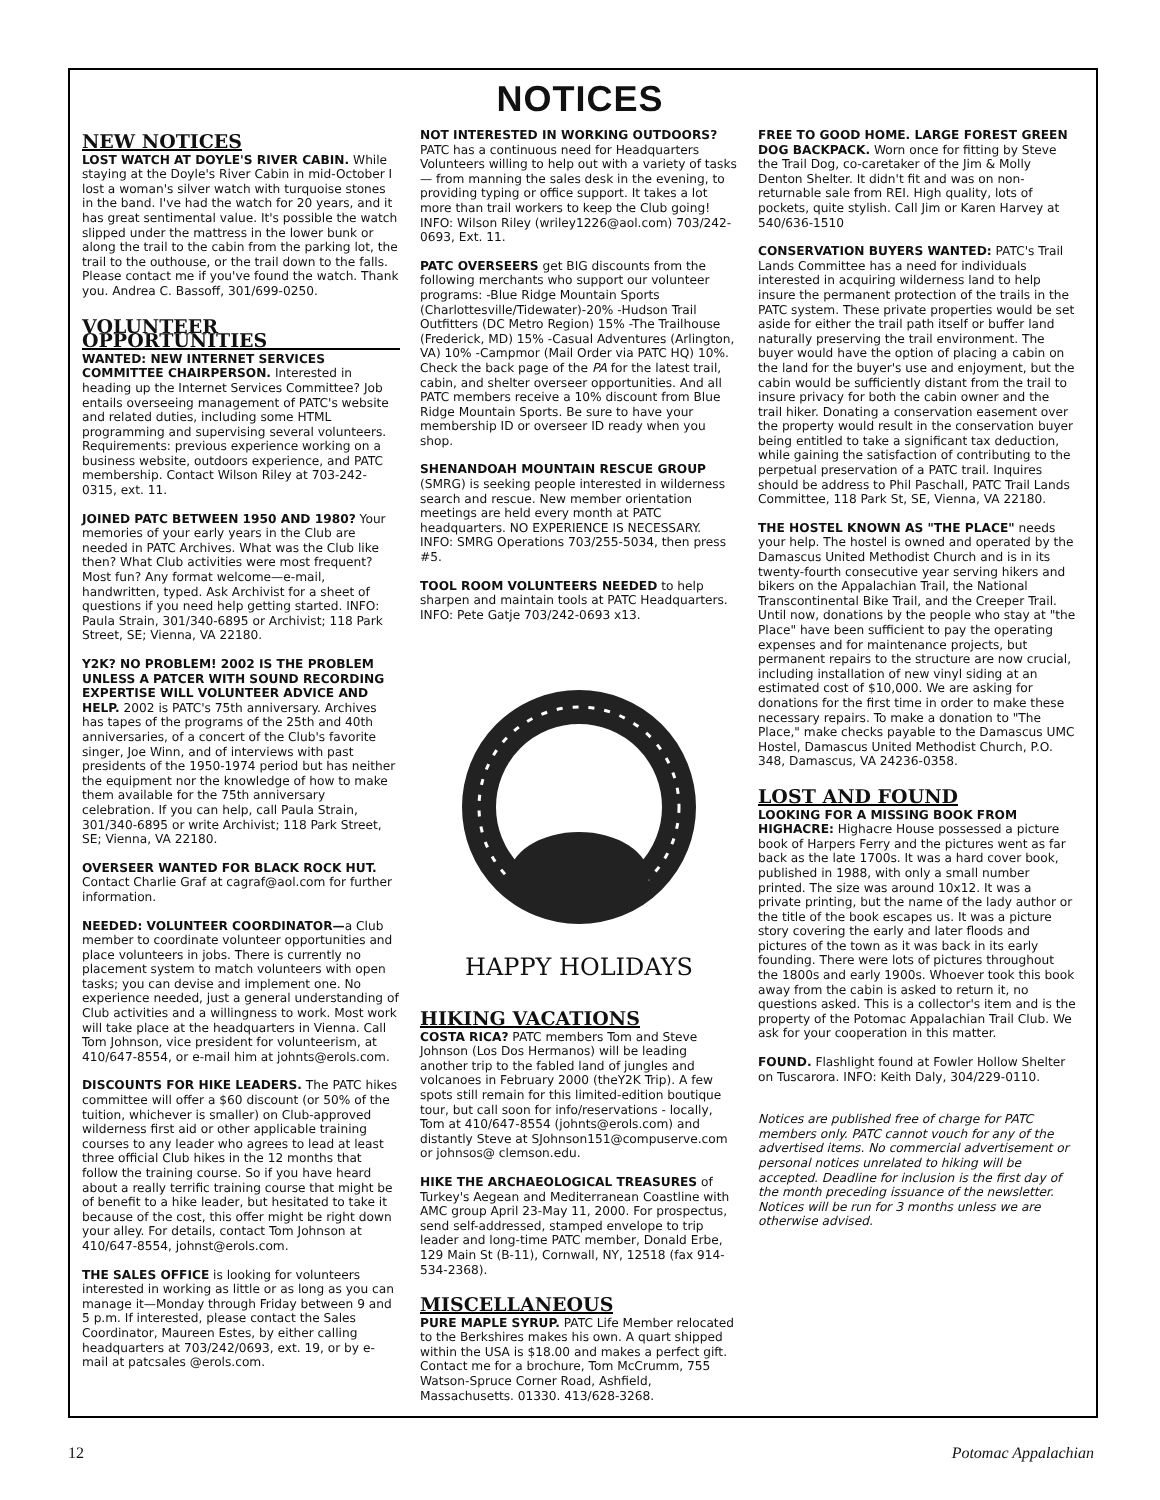NOTICES
NEW NOTICES
LOST WATCH AT DOYLE'S RIVER CABIN. While staying at the Doyle's River Cabin in mid-October I lost a woman's silver watch with turquoise stones in the band. I've had the watch for 20 years, and it has great sentimental value. It's possible the watch slipped under the mattress in the lower bunk or along the trail to the cabin from the parking lot, the trail to the outhouse, or the trail down to the falls. Please contact me if you've found the watch. Thank you. Andrea C. Bassoff, 301/699-0250.
VOLUNTEER OPPORTUNITIES
WANTED: NEW INTERNET SERVICES COMMITTEE CHAIRPERSON. Interested in heading up the Internet Services Committee? Job entails overseeing management of PATC's website and related duties, including some HTML programming and supervising several volunteers. Requirements: previous experience working on a business website, outdoors experience, and PATC membership. Contact Wilson Riley at 703-242-0315, ext. 11.
JOINED PATC BETWEEN 1950 AND 1980? Your memories of your early years in the Club are needed in PATC Archives. What was the Club like then? What Club activities were most frequent? Most fun? Any format welcome—e-mail, handwritten, typed. Ask Archivist for a sheet of questions if you need help getting started. INFO: Paula Strain, 301/340-6895 or Archivist; 118 Park Street, SE; Vienna, VA 22180.
Y2K? NO PROBLEM! 2002 IS THE PROBLEM UNLESS A PATCER WITH SOUND RECORDING EXPERTISE WILL VOLUNTEER ADVICE AND HELP. 2002 is PATC's 75th anniversary. Archives has tapes of the programs of the 25th and 40th anniversaries, of a concert of the Club's favorite singer, Joe Winn, and of interviews with past presidents of the 1950-1974 period but has neither the equipment nor the knowledge of how to make them available for the 75th anniversary celebration. If you can help, call Paula Strain, 301/340-6895 or write Archivist; 118 Park Street, SE; Vienna, VA 22180.
OVERSEER WANTED FOR BLACK ROCK HUT. Contact Charlie Graf at cagraf@aol.com for further information.
NEEDED: VOLUNTEER COORDINATOR—a Club member to coordinate volunteer opportunities and place volunteers in jobs. There is currently no placement system to match volunteers with open tasks; you can devise and implement one. No experience needed, just a general understanding of Club activities and a willingness to work. Most work will take place at the headquarters in Vienna. Call Tom Johnson, vice president for volunteerism, at 410/647-8554, or e-mail him at johnts@erols.com.
DISCOUNTS FOR HIKE LEADERS. The PATC hikes committee will offer a $60 discount (or 50% of the tuition, whichever is smaller) on Club-approved wilderness first aid or other applicable training courses to any leader who agrees to lead at least three official Club hikes in the 12 months that follow the training course. So if you have heard about a really terrific training course that might be of benefit to a hike leader, but hesitated to take it because of the cost, this offer might be right down your alley. For details, contact Tom Johnson at 410/647-8554, johnst@erols.com.
THE SALES OFFICE is looking for volunteers interested in working as little or as long as you can manage it—Monday through Friday between 9 and 5 p.m. If interested, please contact the Sales Coordinator, Maureen Estes, by either calling headquarters at 703/242/0693, ext. 19, or by e-mail at patcsales @erols.com.
NOT INTERESTED IN WORKING OUTDOORS? PATC has a continuous need for Headquarters Volunteers willing to help out with a variety of tasks — from manning the sales desk in the evening, to providing typing or office support. It takes a lot more than trail workers to keep the Club going! INFO: Wilson Riley (wriley1226@aol.com) 703/242-0693, Ext. 11.
PATC OVERSEERS get BIG discounts from the following merchants who support our volunteer programs: -Blue Ridge Mountain Sports (Charlottesville/Tidewater)-20% -Hudson Trail Outfitters (DC Metro Region) 15% -The Trailhouse (Frederick, MD) 15% -Casual Adventures (Arlington, VA) 10% -Campmor (Mail Order via PATC HQ) 10%. Check the back page of the PA for the latest trail, cabin, and shelter overseer opportunities. And all PATC members receive a 10% discount from Blue Ridge Mountain Sports. Be sure to have your membership ID or overseer ID ready when you shop.
SHENANDOAH MOUNTAIN RESCUE GROUP (SMRG) is seeking people interested in wilderness search and rescue. New member orientation meetings are held every month at PATC headquarters. NO EXPERIENCE IS NECESSARY. INFO: SMRG Operations 703/255-5034, then press #5.
TOOL ROOM VOLUNTEERS NEEDED to help sharpen and maintain tools at PATC Headquarters. INFO: Pete Gatje 703/242-0693 x13.
HAPPY HOLIDAYS
HIKING VACATIONS
COSTA RICA? PATC members Tom and Steve Johnson (Los Dos Hermanos) will be leading another trip to the fabled land of jungles and volcanoes in February 2000 (theY2K Trip). A few spots still remain for this limited-edition boutique tour, but call soon for info/reservations - locally, Tom at 410/647-8554 (johnts@erols.com) and distantly Steve at SJohnson151@compuserve.com or johnsos@ clemson.edu.
HIKE THE ARCHAEOLOGICAL TREASURES of Turkey's Aegean and Mediterranean Coastline with AMC group April 23-May 11, 2000. For prospectus, send self-addressed, stamped envelope to trip leader and long-time PATC member, Donald Erbe, 129 Main St (B-11), Cornwall, NY, 12518 (fax 914-534-2368).
MISCELLANEOUS
PURE MAPLE SYRUP. PATC Life Member relocated to the Berkshires makes his own. A quart shipped within the USA is $18.00 and makes a perfect gift. Contact me for a brochure, Tom McCrumm, 755 Watson-Spruce Corner Road, Ashfield, Massachusetts. 01330. 413/628-3268.
FREE TO GOOD HOME. LARGE FOREST GREEN DOG BACKPACK. Worn once for fitting by Steve the Trail Dog, co-caretaker of the Jim & Molly Denton Shelter. It didn't fit and was on non-returnable sale from REI. High quality, lots of pockets, quite stylish. Call Jim or Karen Harvey at 540/636-1510
CONSERVATION BUYERS WANTED: PATC's Trail Lands Committee has a need for individuals interested in acquiring wilderness land to help insure the permanent protection of the trails in the PATC system. These private properties would be set aside for either the trail path itself or buffer land naturally preserving the trail environment. The buyer would have the option of placing a cabin on the land for the buyer's use and enjoyment, but the cabin would be sufficiently distant from the trail to insure privacy for both the cabin owner and the trail hiker. Donating a conservation easement over the property would result in the conservation buyer being entitled to take a significant tax deduction, while gaining the satisfaction of contributing to the perpetual preservation of a PATC trail. Inquires should be address to Phil Paschall, PATC Trail Lands Committee, 118 Park St, SE, Vienna, VA 22180.
THE HOSTEL KNOWN AS "THE PLACE" needs your help. The hostel is owned and operated by the Damascus United Methodist Church and is in its twenty-fourth consecutive year serving hikers and bikers on the Appalachian Trail, the National Transcontinental Bike Trail, and the Creeper Trail. Until now, donations by the people who stay at "the Place" have been sufficient to pay the operating expenses and for maintenance projects, but permanent repairs to the structure are now crucial, including installation of new vinyl siding at an estimated cost of $10,000. We are asking for donations for the first time in order to make these necessary repairs. To make a donation to "The Place," make checks payable to the Damascus UMC Hostel, Damascus United Methodist Church, P.O. 348, Damascus, VA 24236-0358.
LOST AND FOUND
LOOKING FOR A MISSING BOOK FROM HIGHACRE: Highacre House possessed a picture book of Harpers Ferry and the pictures went as far back as the late 1700s. It was a hard cover book, published in 1988, with only a small number printed. The size was around 10x12. It was a private printing, but the name of the lady author or the title of the book escapes us. It was a picture story covering the early and later floods and pictures of the town as it was back in its early founding. There were lots of pictures throughout the 1800s and early 1900s. Whoever took this book away from the cabin is asked to return it, no questions asked. This is a collector's item and is the property of the Potomac Appalachian Trail Club. We ask for your cooperation in this matter.
FOUND. Flashlight found at Fowler Hollow Shelter on Tuscarora. INFO: Keith Daly, 304/229-0110.
Notices are published free of charge for PATC members only. PATC cannot vouch for any of the advertised items. No commercial advertisement or personal notices unrelated to hiking will be accepted. Deadline for inclusion is the first day of the month preceding issuance of the newsletter. Notices will be run for 3 months unless we are otherwise advised.
12 Potomac Appalachian